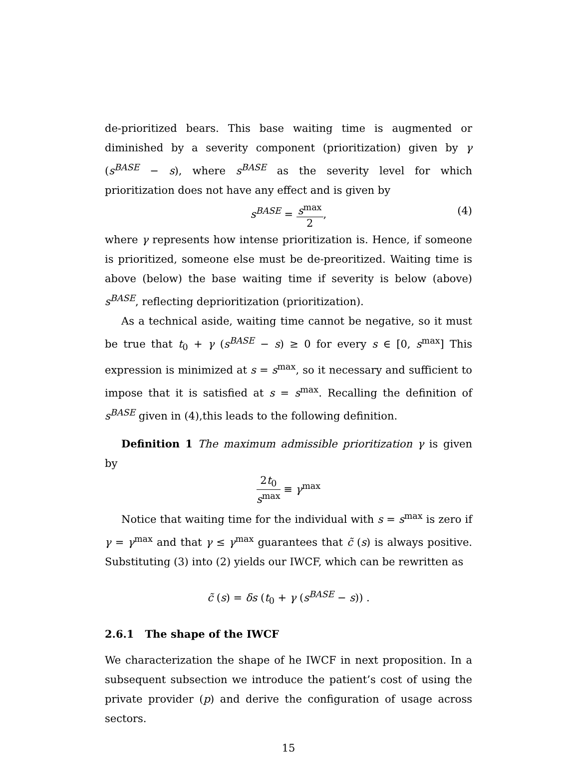de-prioritized bears. This base waiting time is augmented or diminished by a severity component (prioritization) given by γ (s<sup>BASE</sup> − s), where s<sup>BASE</sup> as the severity level for which prioritization does not have any effect and is given by
s<sup>BASE</sup> = s<sup>max</sup> 2,
(4)
where γ represents how intense prioritization is. Hence, if someone is prioritized, someone else must be de-preoritized. Waiting time is above (below) the base waiting time if severity is below (above) s<sup>BASE</sup>, reflecting deprioritization (prioritization).
As a technical aside, waiting time cannot be negative, so it must be true that t<sub>0</sub> + γ (s<sup>BASE</sup> − s) ≥ 0 for every s ∈ [0, s<sup>max</sup>] This expression is minimized at s = s<sup>max</sup>, so it necessary and sufficient to impose that it is satisfied at s = s<sup>max</sup>. Recalling the definition of s<sup>BASE</sup> given in (4),this leads to the following definition.
Definition 1 The maximum admissible prioritization γ is given by
2t<sub>0</sub> s<sup>max</sup> ≡ γ<sup>max</sup>
Notice that waiting time for the individual with s = s<sup>max</sup> is zero if γ = γ<sup>max</sup> and that γ ≤ γ<sup>max</sup> guarantees that c̃ (s) is always positive. Substituting (3) into (2) yields our IWCF, which can be rewritten as
c̃ (s) = δs (t<sub>0</sub> + γ (s<sup>BASE</sup> − s)) .
2.6.1 The shape of the IWCF
We characterization the shape of he IWCF in next proposition. In a subsequent subsection we introduce the patient’s cost of using the private provider (p) and derive the configuration of usage across sectors.
15